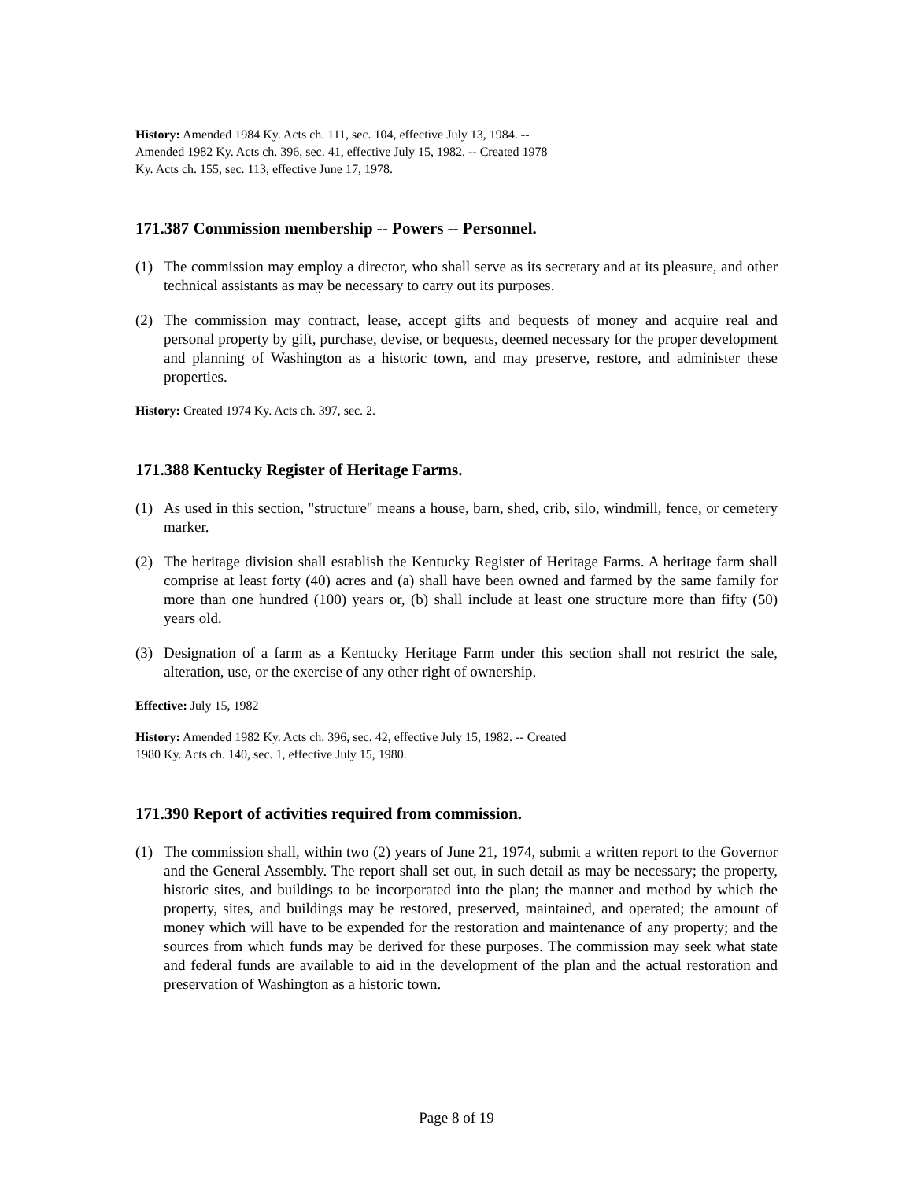History: Amended 1984 Ky. Acts ch. 111, sec. 104, effective July 13, 1984. --
Amended 1982 Ky. Acts ch. 396, sec. 41, effective July 15, 1982. -- Created 1978
Ky. Acts ch. 155, sec. 113, effective June 17, 1978.
171.387 Commission membership -- Powers -- Personnel.
(1) The commission may employ a director, who shall serve as its secretary and at its pleasure, and other technical assistants as may be necessary to carry out its purposes.
(2) The commission may contract, lease, accept gifts and bequests of money and acquire real and personal property by gift, purchase, devise, or bequests, deemed necessary for the proper development and planning of Washington as a historic town, and may preserve, restore, and administer these properties.
History: Created 1974 Ky. Acts ch. 397, sec. 2.
171.388 Kentucky Register of Heritage Farms.
(1) As used in this section, "structure" means a house, barn, shed, crib, silo, windmill, fence, or cemetery marker.
(2) The heritage division shall establish the Kentucky Register of Heritage Farms. A heritage farm shall comprise at least forty (40) acres and (a) shall have been owned and farmed by the same family for more than one hundred (100) years or, (b) shall include at least one structure more than fifty (50) years old.
(3) Designation of a farm as a Kentucky Heritage Farm under this section shall not restrict the sale, alteration, use, or the exercise of any other right of ownership.
Effective: July 15, 1982
History: Amended 1982 Ky. Acts ch. 396, sec. 42, effective July 15, 1982. -- Created
1980 Ky. Acts ch. 140, sec. 1, effective July 15, 1980.
171.390 Report of activities required from commission.
(1) The commission shall, within two (2) years of June 21, 1974, submit a written report to the Governor and the General Assembly. The report shall set out, in such detail as may be necessary; the property, historic sites, and buildings to be incorporated into the plan; the manner and method by which the property, sites, and buildings may be restored, preserved, maintained, and operated; the amount of money which will have to be expended for the restoration and maintenance of any property; and the sources from which funds may be derived for these purposes. The commission may seek what state and federal funds are available to aid in the development of the plan and the actual restoration and preservation of Washington as a historic town.
Page 8 of 19